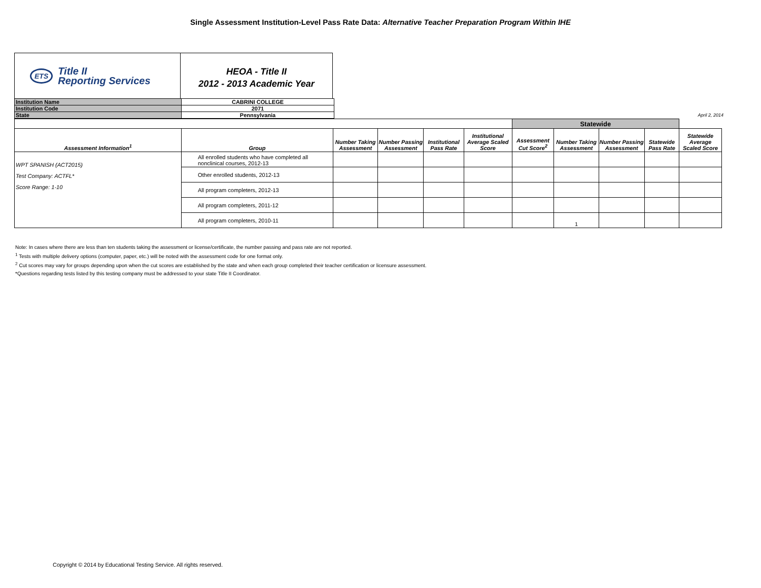Single Assessment Institution-Level Pass Rate Data: Alternative Teacher Preparation Program Within IHE
ETS
Title II
Reporting Services
HEOA - Title II
2012 - 2013 Academic Year
| Institution Name | CABRINI COLLEGE | |
| Institution Code | 2071 | |
| State | Pennsylvania | April 2, 2014 |
| | | | | | | Statewide | | | | |
| Assessment Information<sup>1</sup> | Group | Number Taking Assessment | Number Passing Assessment | Institutional Pass Rate | Institutional Average Scaled Score | Assessment Cut Score<sup>2</sup> | Number Taking Assessment | Number Passing Assessment | Statewide Pass Rate | Statewide Average Scaled Score |
| WPT SPANISH (ACT2015) Test Company: ACTFL* Score Range: 1-10 | All enrolled students who have completed all nonclinical courses, 2012-13 | | | | | | | | | |
| | Other enrolled students, 2012-13 | | | | | | | | | |
| | All program completers, 2012-13 | | | | | | | | | |
| | All program completers, 2011-12 | | | | | | | | | |
| | All program completers, 2010-11 | | | | | | 1 | | | |
Note: In cases where there are less than ten students taking the assessment or license/certificate, the number passing and pass rate are not reported.
<sup>1</sup> Tests with multiple delivery options (computer, paper, etc.) will be noted with the assessment code for one format only.
<sup>2</sup> Cut scores may vary for groups depending upon when the cut scores are established by the state and when each group completed their teacher certification or licensure assessment.
*Questions regarding tests listed by this testing company must be addressed to your state Title II Coordinator.
Copyright © 2014 by Educational Testing Service. All rights reserved.